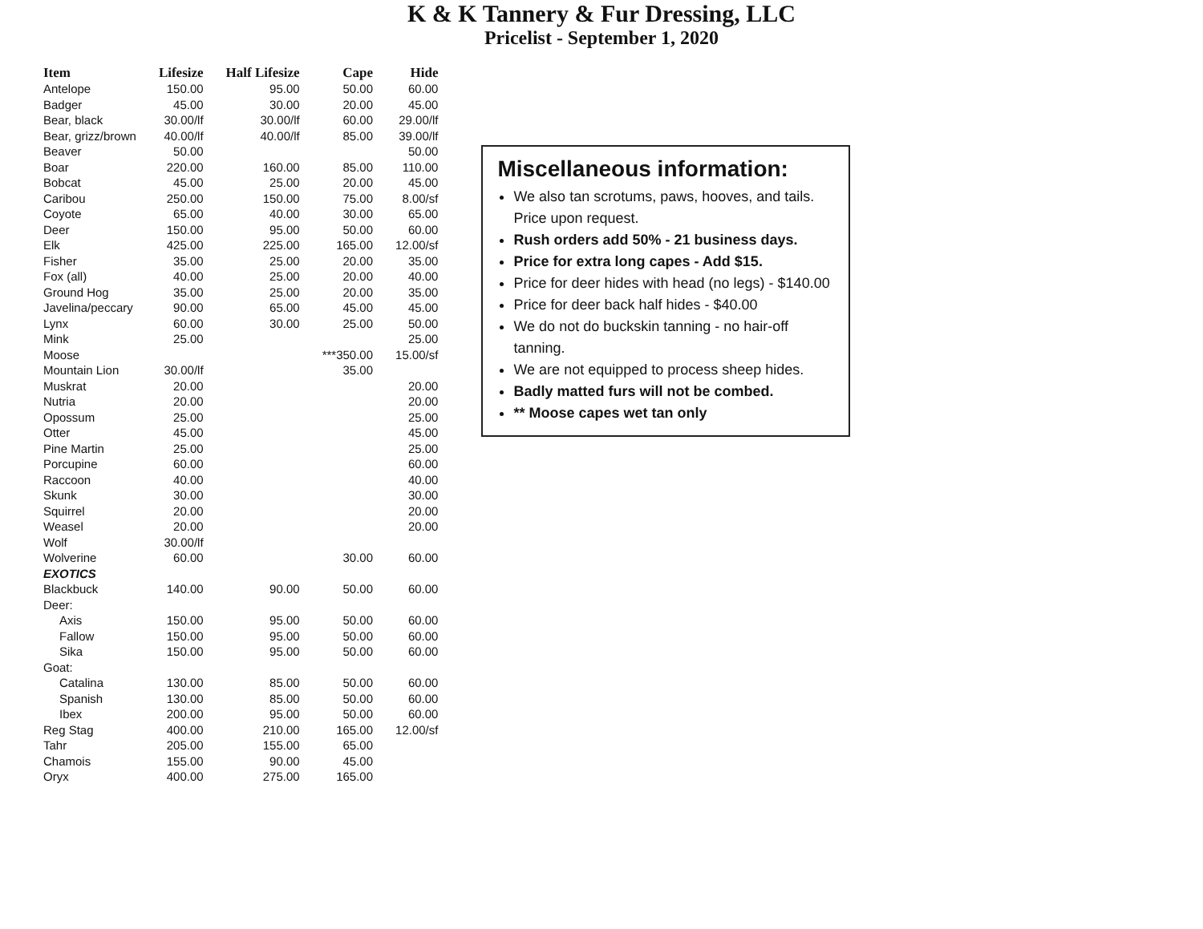K & K Tannery & Fur Dressing, LLC
Pricelist - September 1, 2020
| Item | Lifesize | Half Lifesize | Cape | Hide |
| --- | --- | --- | --- | --- |
| Antelope | 150.00 | 95.00 | 50.00 | 60.00 |
| Badger | 45.00 | 30.00 | 20.00 | 45.00 |
| Bear, black | 30.00/lf | 30.00/lf | 60.00 | 29.00/lf |
| Bear, grizz/brown | 40.00/lf | 40.00/lf | 85.00 | 39.00/lf |
| Beaver | 50.00 | | | 50.00 |
| Boar | 220.00 | 160.00 | 85.00 | 110.00 |
| Bobcat | 45.00 | 25.00 | 20.00 | 45.00 |
| Caribou | 250.00 | 150.00 | 75.00 | 8.00/sf |
| Coyote | 65.00 | 40.00 | 30.00 | 65.00 |
| Deer | 150.00 | 95.00 | 50.00 | 60.00 |
| Elk | 425.00 | 225.00 | 165.00 | 12.00/sf |
| Fisher | 35.00 | 25.00 | 20.00 | 35.00 |
| Fox (all) | 40.00 | 25.00 | 20.00 | 40.00 |
| Ground Hog | 35.00 | 25.00 | 20.00 | 35.00 |
| Javelina/peccary | 90.00 | 65.00 | 45.00 | 45.00 |
| Lynx | 60.00 | 30.00 | 25.00 | 50.00 |
| Mink | 25.00 | | | 25.00 |
| Moose | | | ***350.00 | 15.00/sf |
| Mountain Lion | 30.00/lf | | 35.00 | |
| Muskrat | 20.00 | | | 20.00 |
| Nutria | 20.00 | | | 20.00 |
| Opossum | 25.00 | | | 25.00 |
| Otter | 45.00 | | | 45.00 |
| Pine Martin | 25.00 | | | 25.00 |
| Porcupine | 60.00 | | | 60.00 |
| Raccoon | 40.00 | | | 40.00 |
| Skunk | 30.00 | | | 30.00 |
| Squirrel | 20.00 | | | 20.00 |
| Weasel | 20.00 | | | 20.00 |
| Wolf | 30.00/lf | | | |
| Wolverine | 60.00 | | 30.00 | 60.00 |
| EXOTICS | | | | |
| Blackbuck | 140.00 | 90.00 | 50.00 | 60.00 |
| Deer: | | | | |
| Axis | 150.00 | 95.00 | 50.00 | 60.00 |
| Fallow | 150.00 | 95.00 | 50.00 | 60.00 |
| Sika | 150.00 | 95.00 | 50.00 | 60.00 |
| Goat: | | | | |
| Catalina | 130.00 | 85.00 | 50.00 | 60.00 |
| Spanish | 130.00 | 85.00 | 50.00 | 60.00 |
| Ibex | 200.00 | 95.00 | 50.00 | 60.00 |
| Reg Stag | 400.00 | 210.00 | 165.00 | 12.00/sf |
| Tahr | 205.00 | 155.00 | 65.00 | |
| Chamois | 155.00 | 90.00 | 45.00 | |
| Oryx | 400.00 | 275.00 | 165.00 | |
Miscellaneous information:
We also tan scrotums, paws, hooves, and tails. Price upon request.
Rush orders add 50% - 21 business days.
Price for extra long capes - Add $15.
Price for deer hides with head (no legs) - $140.00
Price for deer back half hides - $40.00
We do not do buckskin tanning - no hair-off tanning.
We are not equipped to process sheep hides.
Badly matted furs will not be combed.
** Moose capes wet tan only